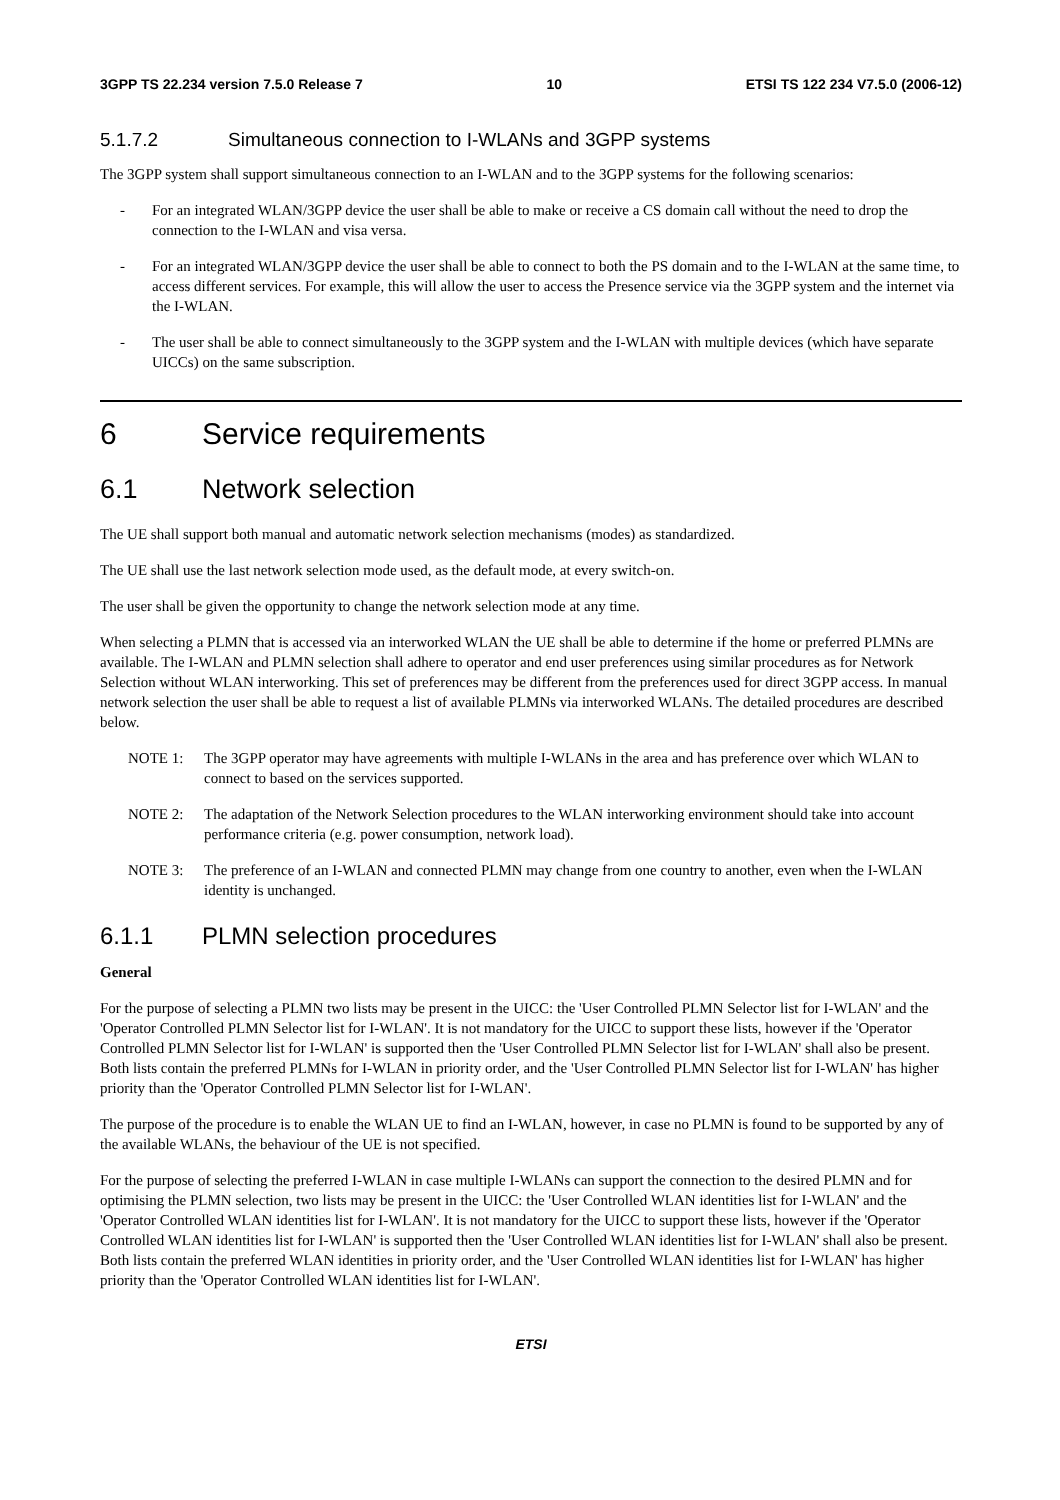3GPP TS 22.234 version 7.5.0 Release 7 10 ETSI TS 122 234 V7.5.0 (2006-12)
5.1.7.2 Simultaneous connection to I-WLANs and 3GPP systems
The 3GPP system shall support simultaneous connection to an I-WLAN and to the 3GPP systems for the following scenarios:
- For an integrated WLAN/3GPP device the user shall be able to make or receive a CS domain call without the need to drop the connection to the I-WLAN and visa versa.
- For an integrated WLAN/3GPP device the user shall be able to connect to both the PS domain and to the I-WLAN at the same time, to access different services. For example, this will allow the user to access the Presence service via the 3GPP system and the internet via the I-WLAN.
- The user shall be able to connect simultaneously to the 3GPP system and the I-WLAN with multiple devices (which have separate UICCs) on the same subscription.
6 Service requirements
6.1 Network selection
The UE shall support both manual and automatic network selection mechanisms (modes) as standardized.
The UE shall use the last network selection mode used, as the default mode, at every switch-on.
The user shall be given the opportunity to change the network selection mode at any time.
When selecting a PLMN that is accessed via an interworked WLAN the UE shall be able to determine if the home or preferred PLMNs are available. The I-WLAN and PLMN selection shall adhere to operator and end user preferences using similar procedures as for Network Selection without WLAN interworking. This set of preferences may be different from the preferences used for direct 3GPP access. In manual network selection the user shall be able to request a list of available PLMNs via interworked WLANs. The detailed procedures are described below.
NOTE 1: The 3GPP operator may have agreements with multiple I-WLANs in the area and has preference over which WLAN to connect to based on the services supported.
NOTE 2: The adaptation of the Network Selection procedures to the WLAN interworking environment should take into account performance criteria (e.g. power consumption, network load).
NOTE 3: The preference of an I-WLAN and connected PLMN may change from one country to another, even when the I-WLAN identity is unchanged.
6.1.1 PLMN selection procedures
General
For the purpose of selecting a PLMN two lists may be present in the UICC: the 'User Controlled PLMN Selector list for I-WLAN' and the 'Operator Controlled PLMN Selector list for I-WLAN'. It is not mandatory for the UICC to support these lists, however if the 'Operator Controlled PLMN Selector list for I-WLAN' is supported then the 'User Controlled PLMN Selector list for I-WLAN' shall also be present. Both lists contain the preferred PLMNs for I-WLAN in priority order, and the 'User Controlled PLMN Selector list for I-WLAN' has higher priority than the 'Operator Controlled PLMN Selector list for I-WLAN'.
The purpose of the procedure is to enable the WLAN UE to find an I-WLAN, however, in case no PLMN is found to be supported by any of the available WLANs, the behaviour of the UE is not specified.
For the purpose of selecting the preferred I-WLAN in case multiple I-WLANs can support the connection to the desired PLMN and for optimising the PLMN selection, two lists may be present in the UICC: the 'User Controlled WLAN identities list for I-WLAN' and the 'Operator Controlled WLAN identities list for I-WLAN'. It is not mandatory for the UICC to support these lists, however if the 'Operator Controlled WLAN identities list for I-WLAN' is supported then the 'User Controlled WLAN identities list for I-WLAN' shall also be present. Both lists contain the preferred WLAN identities in priority order, and the 'User Controlled WLAN identities list for I-WLAN' has higher priority than the 'Operator Controlled WLAN identities list for I-WLAN'.
ETSI